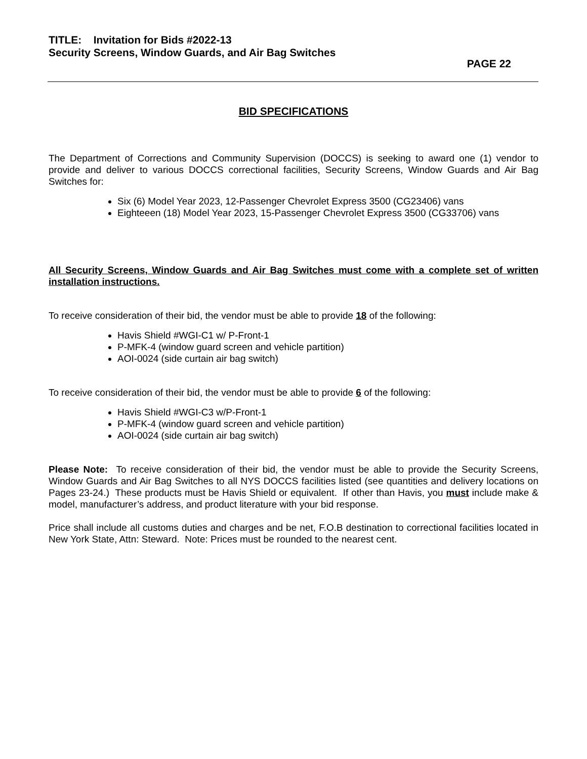TITLE: Invitation for Bids #2022-13
Security Screens, Window Guards, and Air Bag Switches
PAGE 22
BID SPECIFICATIONS
The Department of Corrections and Community Supervision (DOCCS) is seeking to award one (1) vendor to provide and deliver to various DOCCS correctional facilities, Security Screens, Window Guards and Air Bag Switches for:
Six (6) Model Year 2023, 12-Passenger Chevrolet Express 3500 (CG23406) vans
Eighteeen (18) Model Year 2023, 15-Passenger Chevrolet Express 3500 (CG33706) vans
All Security Screens, Window Guards and Air Bag Switches must come with a complete set of written installation instructions.
To receive consideration of their bid, the vendor must be able to provide 18 of the following:
Havis Shield #WGI-C1 w/ P-Front-1
P-MFK-4 (window guard screen and vehicle partition)
AOI-0024 (side curtain air bag switch)
To receive consideration of their bid, the vendor must be able to provide 6 of the following:
Havis Shield #WGI-C3 w/P-Front-1
P-MFK-4 (window guard screen and vehicle partition)
AOI-0024 (side curtain air bag switch)
Please Note: To receive consideration of their bid, the vendor must be able to provide the Security Screens, Window Guards and Air Bag Switches to all NYS DOCCS facilities listed (see quantities and delivery locations on Pages 23-24.) These products must be Havis Shield or equivalent. If other than Havis, you must include make & model, manufacturer’s address, and product literature with your bid response.
Price shall include all customs duties and charges and be net, F.O.B destination to correctional facilities located in New York State, Attn: Steward. Note: Prices must be rounded to the nearest cent.